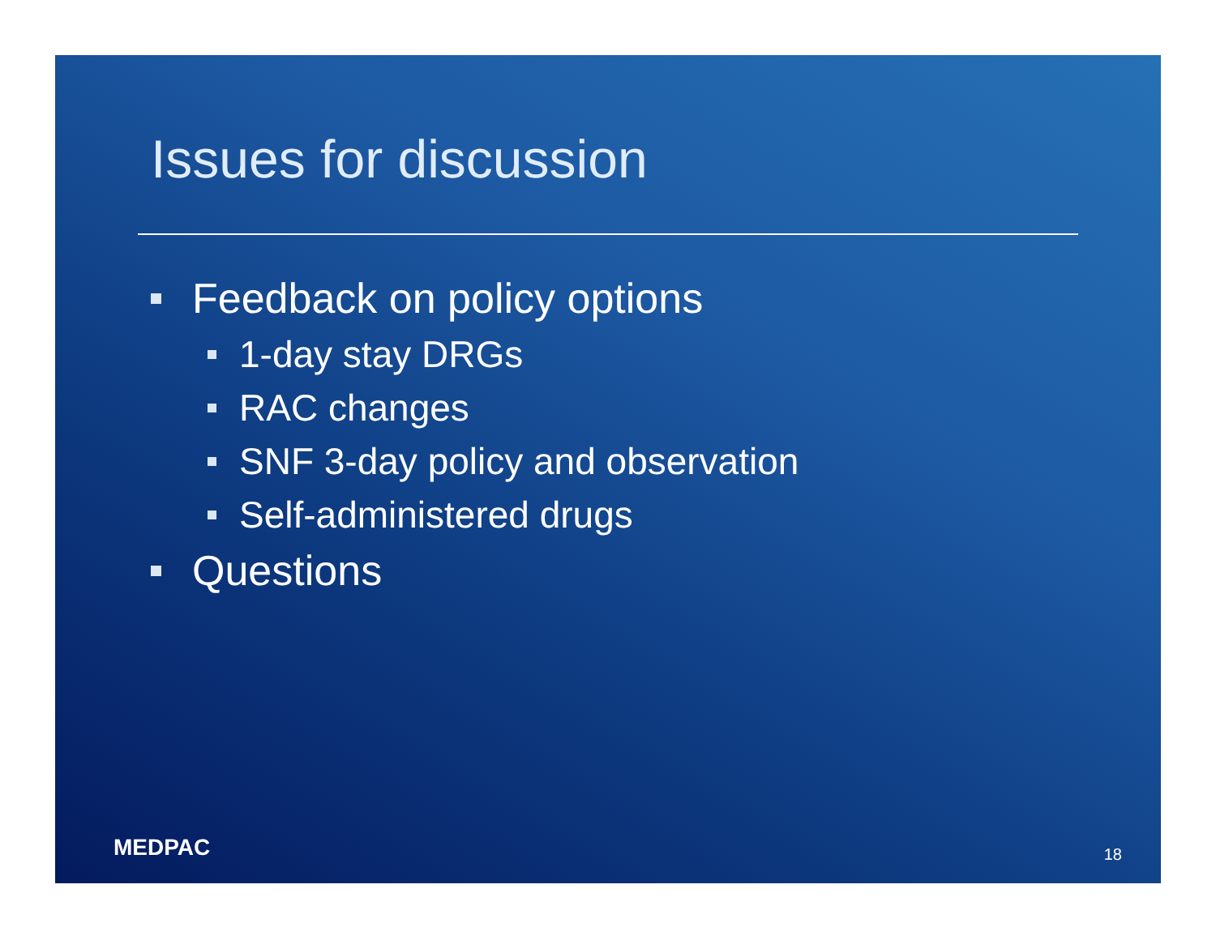Issues for discussion
Feedback on policy options
1-day stay DRGs
RAC changes
SNF 3-day policy and observation
Self-administered drugs
Questions
MEDPAC 18